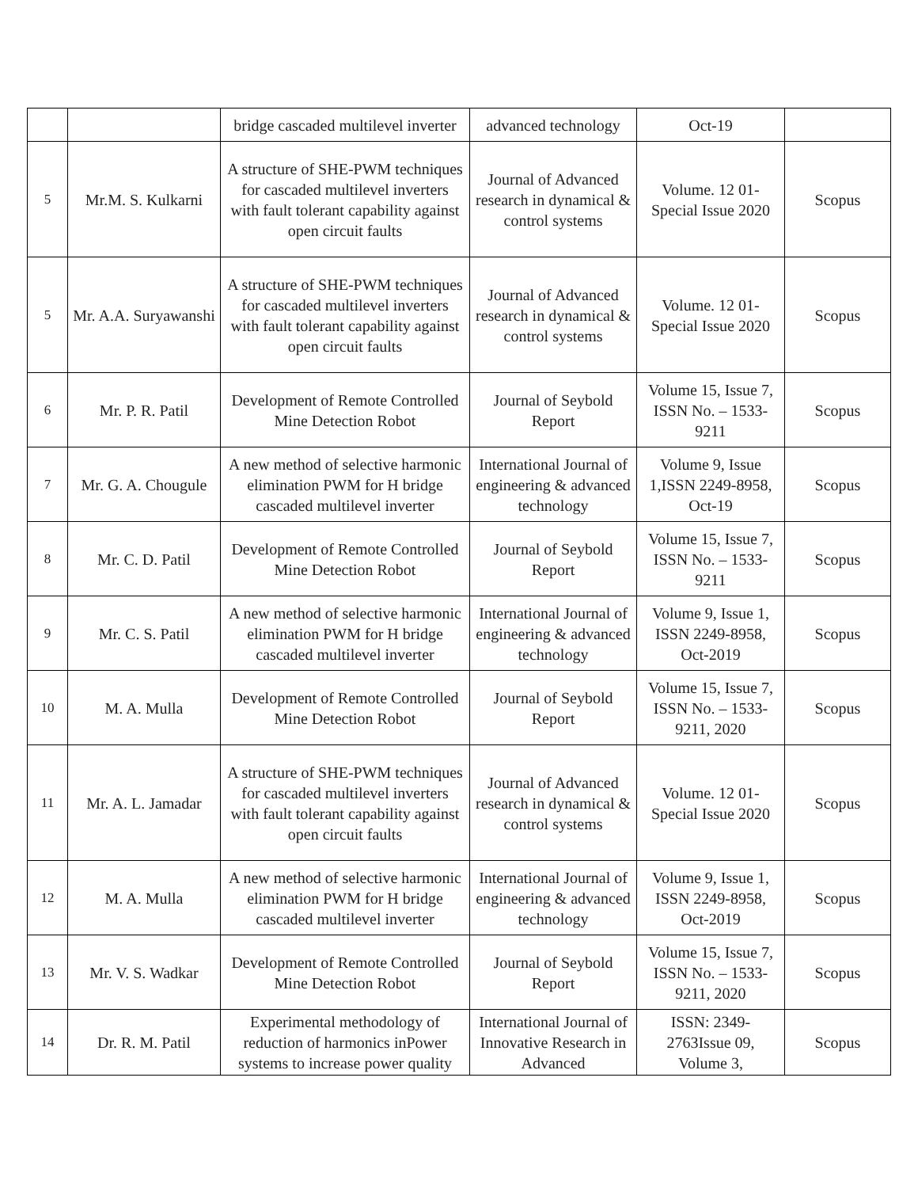| | | bridge cascaded multilevel inverter | advanced technology | Oct-19 | |
| 5 | Mr.M. S. Kulkarni | A structure of SHE-PWM techniques for cascaded multilevel inverters with fault tolerant capability against open circuit faults | Journal of Advanced research in dynamical & control systems | Volume. 12 01-Special Issue 2020 | Scopus |
| 5 | Mr. A.A. Suryawanshi | A structure of SHE-PWM techniques for cascaded multilevel inverters with fault tolerant capability against open circuit faults | Journal of Advanced research in dynamical & control systems | Volume. 12 01-Special Issue 2020 | Scopus |
| 6 | Mr. P. R. Patil | Development of Remote Controlled Mine Detection Robot | Journal of Seybold Report | Volume 15, Issue 7, ISSN No. – 1533-9211 | Scopus |
| 7 | Mr. G. A. Chougule | A new method of selective harmonic elimination PWM for H bridge cascaded multilevel inverter | International Journal of engineering & advanced technology | Volume 9, Issue 1,ISSN 2249-8958, Oct-19 | Scopus |
| 8 | Mr. C. D. Patil | Development of Remote Controlled Mine Detection Robot | Journal of Seybold Report | Volume 15, Issue 7, ISSN No. – 1533-9211 | Scopus |
| 9 | Mr. C. S. Patil | A new method of selective harmonic elimination PWM for H bridge cascaded multilevel inverter | International Journal of engineering & advanced technology | Volume 9, Issue 1, ISSN 2249-8958, Oct-2019 | Scopus |
| 10 | M. A. Mulla | Development of Remote Controlled Mine Detection Robot | Journal of Seybold Report | Volume 15, Issue 7, ISSN No. – 1533-9211, 2020 | Scopus |
| 11 | Mr. A. L. Jamadar | A structure of SHE-PWM techniques for cascaded multilevel inverters with fault tolerant capability against open circuit faults | Journal of Advanced research in dynamical & control systems | Volume. 12 01-Special Issue 2020 | Scopus |
| 12 | M. A. Mulla | A new method of selective harmonic elimination PWM for H bridge cascaded multilevel inverter | International Journal of engineering & advanced technology | Volume 9, Issue 1, ISSN 2249-8958, Oct-2019 | Scopus |
| 13 | Mr. V. S. Wadkar | Development of Remote Controlled Mine Detection Robot | Journal of Seybold Report | Volume 15, Issue 7, ISSN No. – 1533-9211, 2020 | Scopus |
| 14 | Dr. R. M. Patil | Experimental methodology of reduction of harmonics inPower systems to increase power quality | International Journal of Innovative Research in Advanced | ISSN: 2349-2763Issue 09, Volume 3, | Scopus |